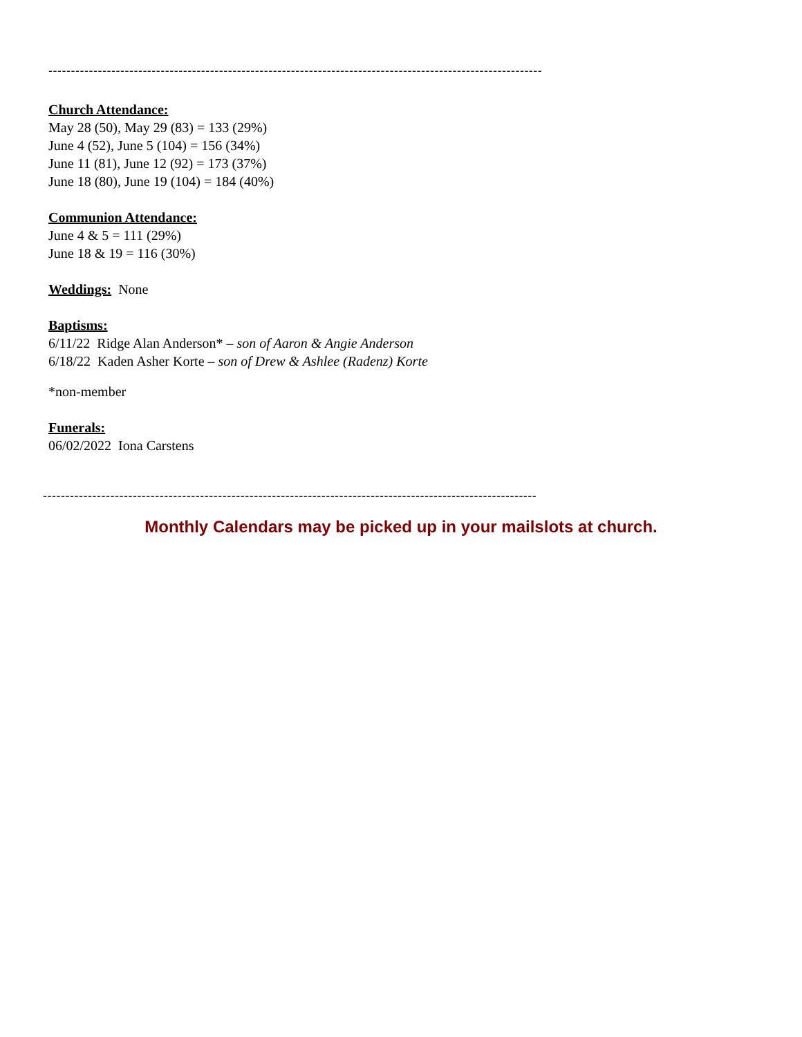--------------------------------------------------------------------------------------------------------------
Church Attendance:
May 28 (50), May 29 (83) = 133 (29%)
June 4 (52), June 5 (104) = 156 (34%)
June 11 (81), June 12 (92) = 173 (37%)
June 18 (80), June 19 (104) = 184 (40%)
Communion Attendance:
June 4 & 5 = 111 (29%)
June 18 & 19 = 116 (30%)
Weddings: None
Baptisms:
6/11/22 Ridge Alan Anderson* – son of Aaron & Angie Anderson
6/18/22 Kaden Asher Korte – son of Drew & Ashlee (Radenz) Korte
*non-member
Funerals:
06/02/2022 Iona Carstens
--------------------------------------------------------------------------------------------------------------
Monthly Calendars may be picked up in your mailslots at church.